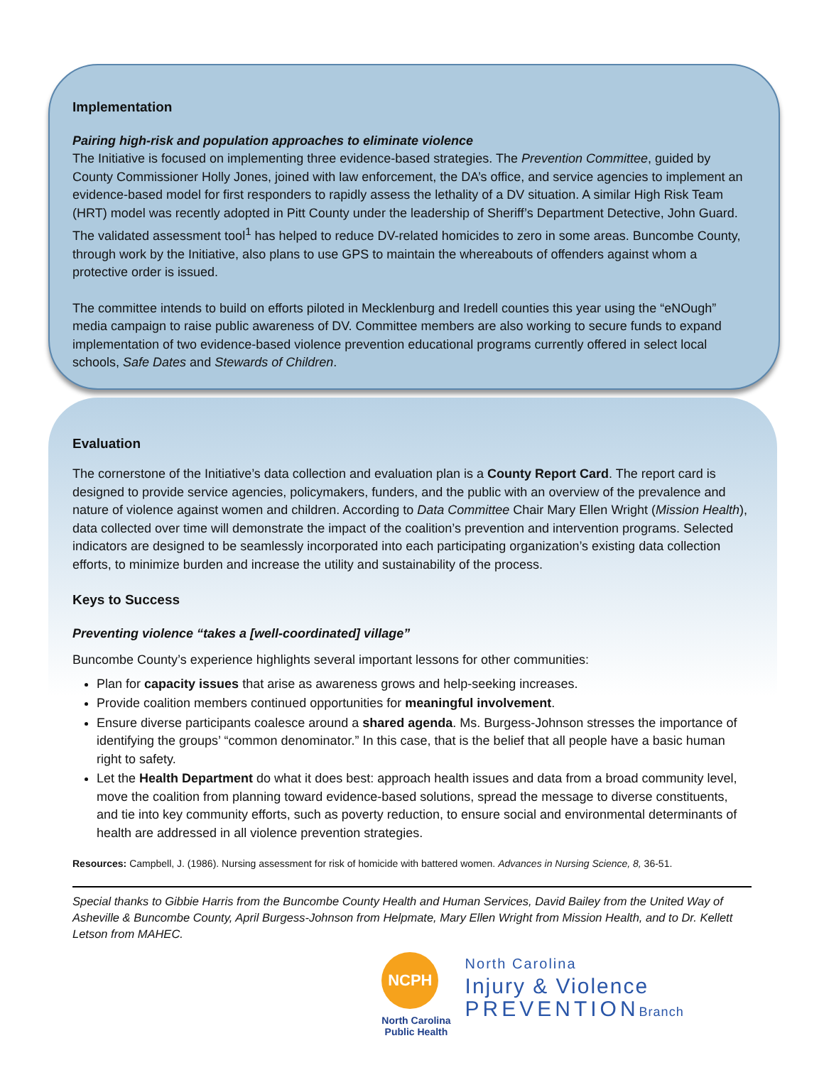Implementation
Pairing high-risk and population approaches to eliminate violence
The Initiative is focused on implementing three evidence-based strategies. The Prevention Committee, guided by County Commissioner Holly Jones, joined with law enforcement, the DA’s office, and service agencies to implement an evidence-based model for first responders to rapidly assess the lethality of a DV situation. A similar High Risk Team (HRT) model was recently adopted in Pitt County under the leadership of Sheriff’s Department Detective, John Guard. The validated assessment tool<sup>1</sup> has helped to reduce DV-related homicides to zero in some areas. Buncombe County, through work by the Initiative, also plans to use GPS to maintain the whereabouts of offenders against whom a protective order is issued.
The committee intends to build on efforts piloted in Mecklenburg and Iredell counties this year using the “eNOugh” media campaign to raise public awareness of DV. Committee members are also working to secure funds to expand implementation of two evidence-based violence prevention educational programs currently offered in select local schools, Safe Dates and Stewards of Children.
Evaluation
The cornerstone of the Initiative’s data collection and evaluation plan is a County Report Card. The report card is designed to provide service agencies, policymakers, funders, and the public with an overview of the prevalence and nature of violence against women and children. According to Data Committee Chair Mary Ellen Wright (Mission Health), data collected over time will demonstrate the impact of the coalition’s prevention and intervention programs. Selected indicators are designed to be seamlessly incorporated into each participating organization’s existing data collection efforts, to minimize burden and increase the utility and sustainability of the process.
Keys to Success
Preventing violence “takes a [well-coordinated] village”
Buncombe County’s experience highlights several important lessons for other communities:
Plan for capacity issues that arise as awareness grows and help-seeking increases.
Provide coalition members continued opportunities for meaningful involvement.
Ensure diverse participants coalesce around a shared agenda. Ms. Burgess-Johnson stresses the importance of identifying the groups’ “common denominator.” In this case, that is the belief that all people have a basic human right to safety.
Let the Health Department do what it does best: approach health issues and data from a broad community level, move the coalition from planning toward evidence-based solutions, spread the message to diverse constituents, and tie into key community efforts, such as poverty reduction, to ensure social and environmental determinants of health are addressed in all violence prevention strategies.
Resources: Campbell, J. (1986). Nursing assessment for risk of homicide with battered women. Advances in Nursing Science, 8, 36-51.
Special thanks to Gibbie Harris from the Buncombe County Health and Human Services, David Bailey from the United Way of Asheville & Buncombe County, April Burgess-Johnson from Helpmate, Mary Ellen Wright from Mission Health, and to Dr. Kellett Letson from MAHEC.
NCPH
North Carolina
Public Health
North Carolina
Injury & Violence
PREVENTIONBranch